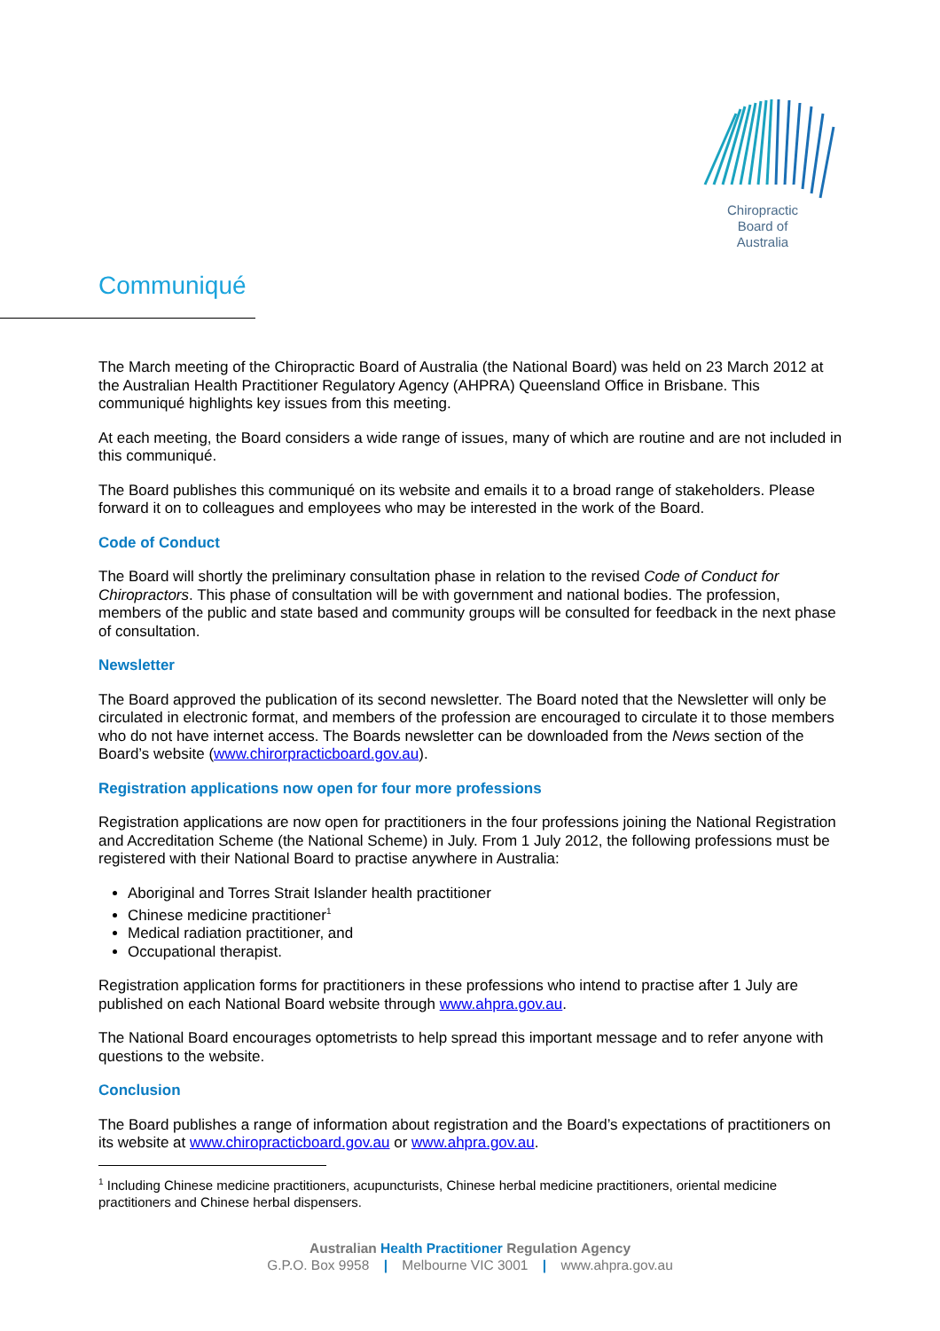Chiropractic
Board of
Australia
Communiqué
The March meeting of the Chiropractic Board of Australia (the National Board) was held on 23 March 2012 at the Australian Health Practitioner Regulatory Agency (AHPRA) Queensland Office in Brisbane. This communiqué highlights key issues from this meeting.
At each meeting, the Board considers a wide range of issues, many of which are routine and are not included in this communiqué.
The Board publishes this communiqué on its website and emails it to a broad range of stakeholders. Please forward it on to colleagues and employees who may be interested in the work of the Board.
Code of Conduct
The Board will shortly the preliminary consultation phase in relation to the revised Code of Conduct for Chiropractors. This phase of consultation will be with government and national bodies. The profession, members of the public and state based and community groups will be consulted for feedback in the next phase of consultation.
Newsletter
The Board approved the publication of its second newsletter. The Board noted that the Newsletter will only be circulated in electronic format, and members of the profession are encouraged to circulate it to those members who do not have internet access. The Boards newsletter can be downloaded from the News section of the Board’s website (www.chirorpracticboard.gov.au).
Registration applications now open for four more professions
Registration applications are now open for practitioners in the four professions joining the National Registration and Accreditation Scheme (the National Scheme) in July. From 1 July 2012, the following professions must be registered with their National Board to practise anywhere in Australia:
Aboriginal and Torres Strait Islander health practitioner
Chinese medicine practitioner<sup>1</sup>
Medical radiation practitioner, and
Occupational therapist.
Registration application forms for practitioners in these professions who intend to practise after 1 July are published on each National Board website through www.ahpra.gov.au.
The National Board encourages optometrists to help spread this important message and to refer anyone with questions to the website.
Conclusion
The Board publishes a range of information about registration and the Board’s expectations of practitioners on its website at www.chiropracticboard.gov.au or www.ahpra.gov.au.
<sup>1</sup> Including Chinese medicine practitioners, acupuncturists, Chinese herbal medicine practitioners, oriental medicine practitioners and Chinese herbal dispensers.
Australian Health Practitioner Regulation Agency
G.P.O. Box 9958 | Melbourne VIC 3001 | www.ahpra.gov.au